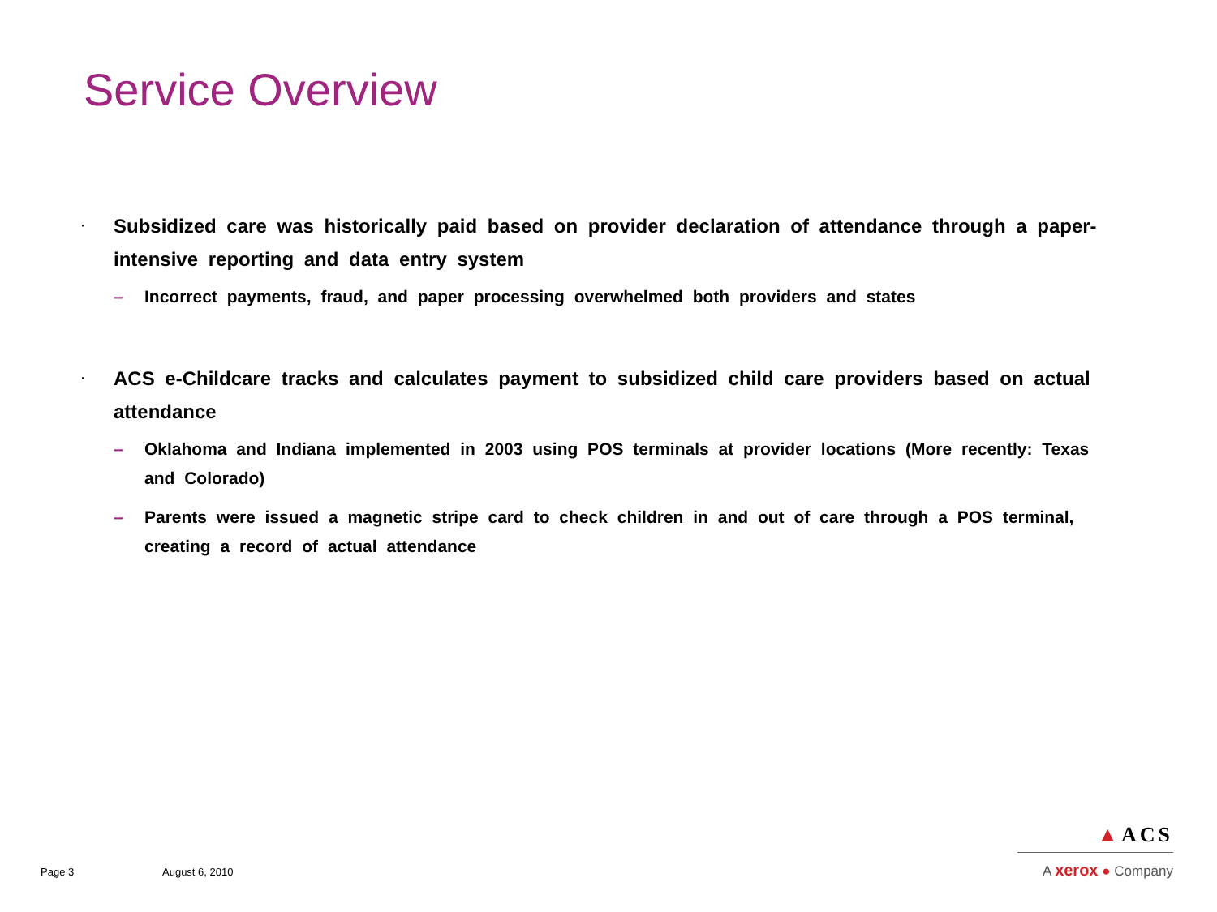Service Overview
· Subsidized care was historically paid based on provider declaration of attendance through a paper-intensive reporting and data entry system
– Incorrect payments, fraud, and paper processing overwhelmed both providers and states
· ACS e-Childcare tracks and calculates payment to subsidized child care providers based on actual attendance
– Oklahoma and Indiana implemented in 2003 using POS terminals at provider locations (More recently: Texas and Colorado)
– Parents were issued a magnetic stripe card to check children in and out of care through a POS terminal, creating a record of actual attendance
Page 3 August 6, 2010
▲ACS
A xerox ● Company